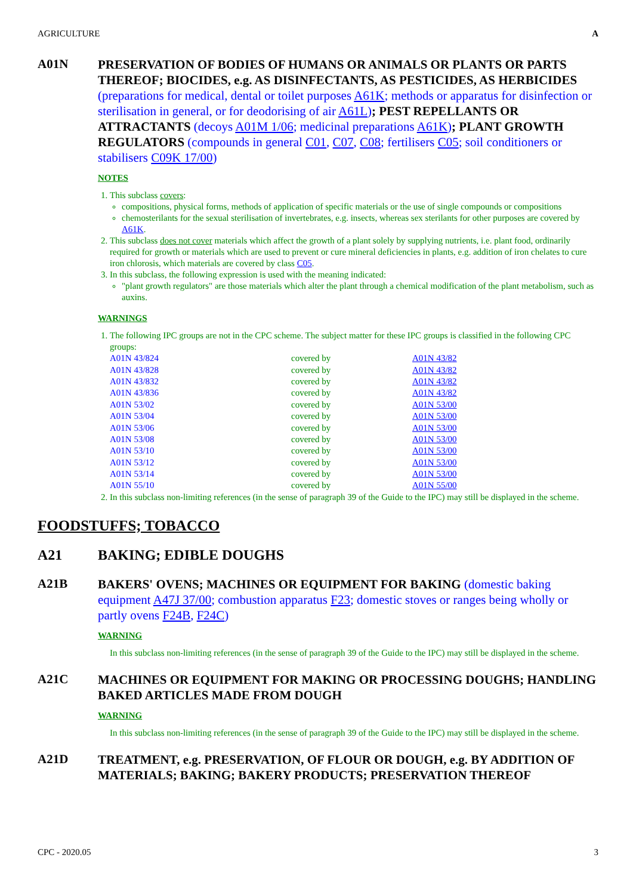AGRICULTURE A
A01N
PRESERVATION OF BODIES OF HUMANS OR ANIMALS OR PLANTS OR PARTS THEREOF; BIOCIDES, e.g. AS DISINFECTANTS, AS PESTICIDES, AS HERBICIDES (preparations for medical, dental or toilet purposes A61K; methods or apparatus for disinfection or sterilisation in general, or for deodorising of air A61L); PEST REPELLANTS OR ATTRACTANTS (decoys A01M 1/06; medicinal preparations A61K); PLANT GROWTH REGULATORS (compounds in general C01, C07, C08; fertilisers C05; soil conditioners or stabilisers C09K 17/00)
NOTES
1. This subclass covers:
compositions, physical forms, methods of application of specific materials or the use of single compounds or compositions
chemosterilants for the sexual sterilisation of invertebrates, e.g. insects, whereas sex sterilants for other purposes are covered by A61K.
2. This subclass does not cover materials which affect the growth of a plant solely by supplying nutrients, i.e. plant food, ordinarily required for growth or materials which are used to prevent or cure mineral deficiencies in plants, e.g. addition of iron chelates to cure iron chlorosis, which materials are covered by class C05.
3. In this subclass, the following expression is used with the meaning indicated:
"plant growth regulators" are those materials which alter the plant through a chemical modification of the plant metabolism, such as auxins.
WARNINGS
1. The following IPC groups are not in the CPC scheme. The subject matter for these IPC groups is classified in the following CPC groups:
| A01N 43/824 | covered by | A01N 43/82 |
| A01N 43/828 | covered by | A01N 43/82 |
| A01N 43/832 | covered by | A01N 43/82 |
| A01N 43/836 | covered by | A01N 43/82 |
| A01N 53/02 | covered by | A01N 53/00 |
| A01N 53/04 | covered by | A01N 53/00 |
| A01N 53/06 | covered by | A01N 53/00 |
| A01N 53/08 | covered by | A01N 53/00 |
| A01N 53/10 | covered by | A01N 53/00 |
| A01N 53/12 | covered by | A01N 53/00 |
| A01N 53/14 | covered by | A01N 53/00 |
| A01N 55/10 | covered by | A01N 55/00 |
2. In this subclass non-limiting references (in the sense of paragraph 39 of the Guide to the IPC) may still be displayed in the scheme.
FOODSTUFFS; TOBACCO
A21 BAKING; EDIBLE DOUGHS
A21B
BAKERS' OVENS; MACHINES OR EQUIPMENT FOR BAKING (domestic baking equipment A47J 37/00; combustion apparatus F23; domestic stoves or ranges being wholly or partly ovens F24B, F24C)
WARNING
In this subclass non-limiting references (in the sense of paragraph 39 of the Guide to the IPC) may still be displayed in the scheme.
A21C
MACHINES OR EQUIPMENT FOR MAKING OR PROCESSING DOUGHS; HANDLING BAKED ARTICLES MADE FROM DOUGH
WARNING
In this subclass non-limiting references (in the sense of paragraph 39 of the Guide to the IPC) may still be displayed in the scheme.
A21D
TREATMENT, e.g. PRESERVATION, OF FLOUR OR DOUGH, e.g. BY ADDITION OF MATERIALS; BAKING; BAKERY PRODUCTS; PRESERVATION THEREOF
CPC - 2020.05 3